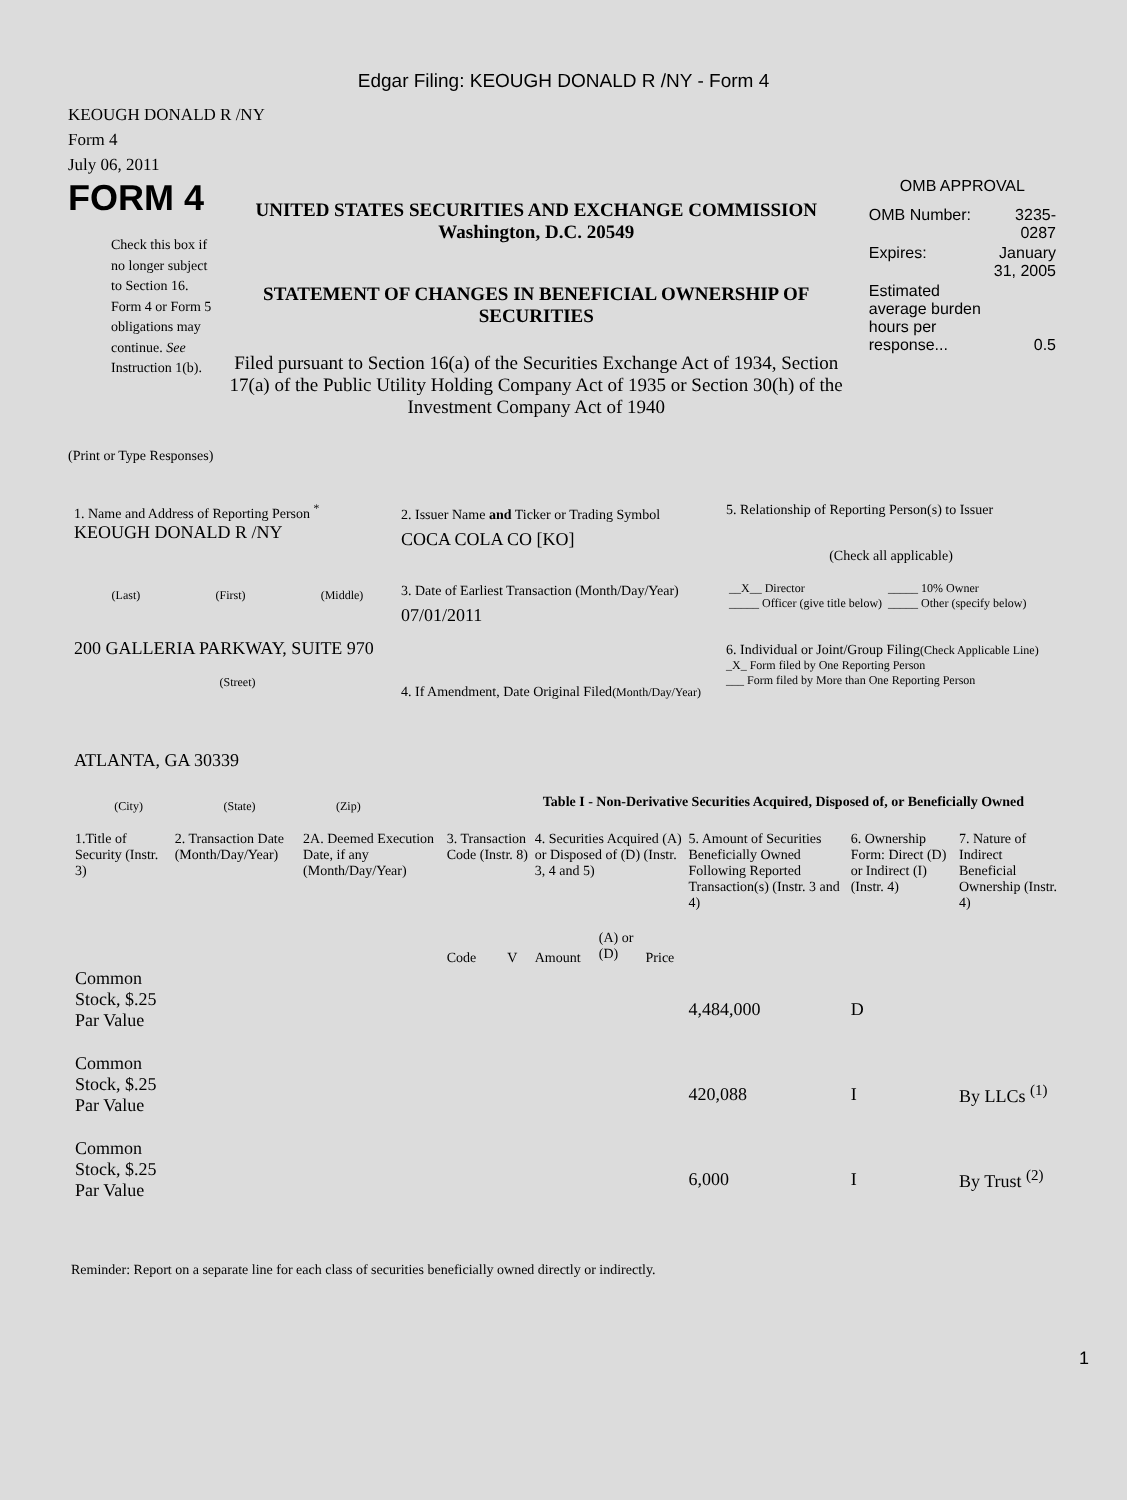Edgar Filing: KEOUGH DONALD R /NY - Form 4
KEOUGH DONALD R /NY
Form 4
July 06, 2011
FORM 4
Check this box if no longer subject to Section 16. Form 4 or Form 5 obligations may continue. See Instruction 1(b).
UNITED STATES SECURITIES AND EXCHANGE COMMISSION
Washington, D.C. 20549
STATEMENT OF CHANGES IN BENEFICIAL OWNERSHIP OF SECURITIES
Filed pursuant to Section 16(a) of the Securities Exchange Act of 1934, Section 17(a) of the Public Utility Holding Company Act of 1935 or Section 30(h) of the Investment Company Act of 1940
OMB APPROVAL
| OMB Number: | 3235-0287 |
| Expires: | January 31, 2005 |
| Estimated average burden hours per response... | 0.5 |
(Print or Type Responses)
1. Name and Address of Reporting Person <sup>*</sup>
KEOUGH DONALD R /NY
(Last) (First) (Middle)
200 GALLERIA PARKWAY, SUITE 970
(Street)
ATLANTA, GA 30339
(City) (State) (Zip)
2. Issuer Name and Ticker or Trading Symbol
COCA COLA CO [KO]
3. Date of Earliest Transaction (Month/Day/Year)
07/01/2011
4. If Amendment, Date Original Filed(Month/Day/Year)
5. Relationship of Reporting Person(s) to Issuer
(Check all applicable)
| __X__ Director _____ Officer (give title below) | _____ 10% Owner _____ Other (specify below) |
6. Individual or Joint/Group Filing(Check Applicable Line)
_X_ Form filed by One Reporting Person
___ Form filed by More than One Reporting Person
Table I - Non-Derivative Securities Acquired, Disposed of, or Beneficially Owned
| 1.Title of Security (Instr. 3) | 2. Transaction Date (Month/Day/Year) | 2A. Deemed Execution Date, if any (Month/Day/Year) | 3. Transaction Code (Instr. 8) | | 4. Securities Acquired (A) or Disposed of (D) (Instr. 3, 4 and 5) | | | 5. Amount of Securities Beneficially Owned Following Reported Transaction(s) (Instr. 3 and 4) | 6. Ownership Form: Direct (D) or Indirect (I) (Instr. 4) | 7. Nature of Indirect Beneficial Ownership (Instr. 4) |
| --- | --- | --- | --- | --- | --- | --- | --- | --- | --- | --- |
| | | | Code | V | Amount | (A) or (D) | Price | | | |
| Common Stock, $.25 Par Value | | | | | | | | 4,484,000 | D | |
| Common Stock, $.25 Par Value | | | | | | | | 420,088 | I | By LLCs <sup>(1)</sup> |
| Common Stock, $.25 Par Value | | | | | | | | 6,000 | I | By Trust <sup>(2)</sup> |
Reminder: Report on a separate line for each class of securities beneficially owned directly or indirectly.
1